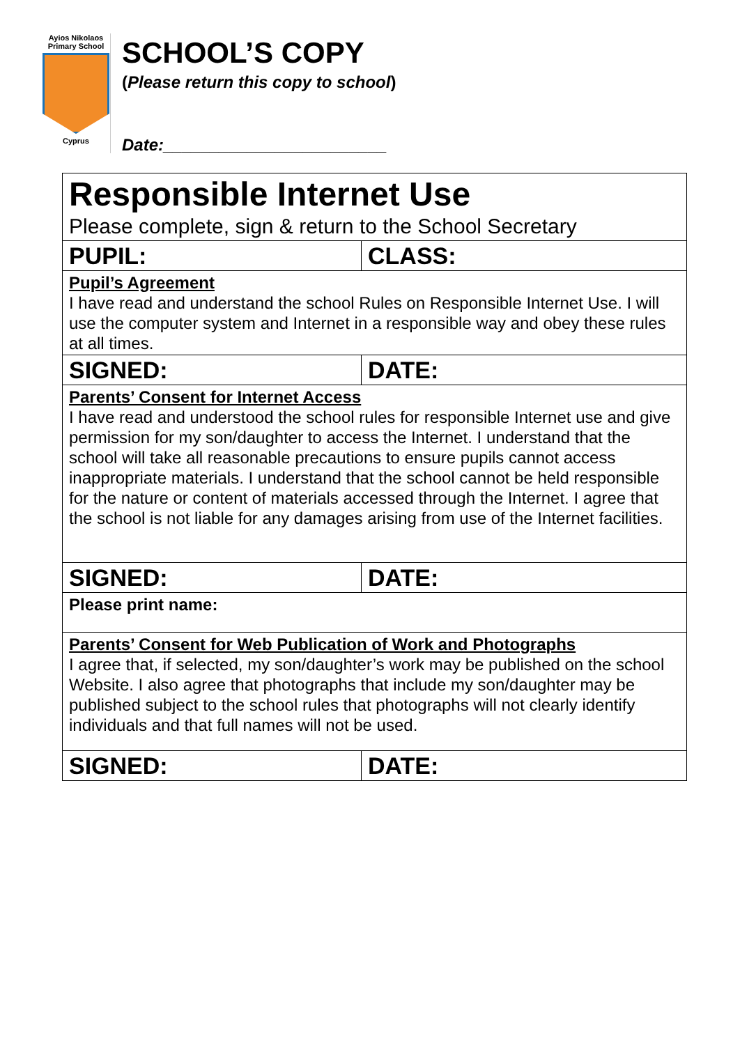Ayios Nikolaos
Primary School
Cyprus
SCHOOL’S COPY
(Please return this copy to school)
Date:________________________
| Responsible Internet Use Please complete, sign & return to the School Secretary | |
| PUPIL: | CLASS: |
| Pupil’s Agreement I have read and understand the school Rules on Responsible Internet Use. I will use the computer system and Internet in a responsible way and obey these rules at all times. | |
| SIGNED: | DATE: |
| Parents’ Consent for Internet Access I have read and understood the school rules for responsible Internet use and give permission for my son/daughter to access the Internet. I understand that the school will take all reasonable precautions to ensure pupils cannot access inappropriate materials. I understand that the school cannot be held responsible for the nature or content of materials accessed through the Internet. I agree that the school is not liable for any damages arising from use of the Internet facilities. | |
| SIGNED: | DATE: |
| Please print name: | |
| Parents’ Consent for Web Publication of Work and Photographs I agree that, if selected, my son/daughter’s work may be published on the school Website. I also agree that photographs that include my son/daughter may be published subject to the school rules that photographs will not clearly identify individuals and that full names will not be used. | |
| SIGNED: | DATE: |